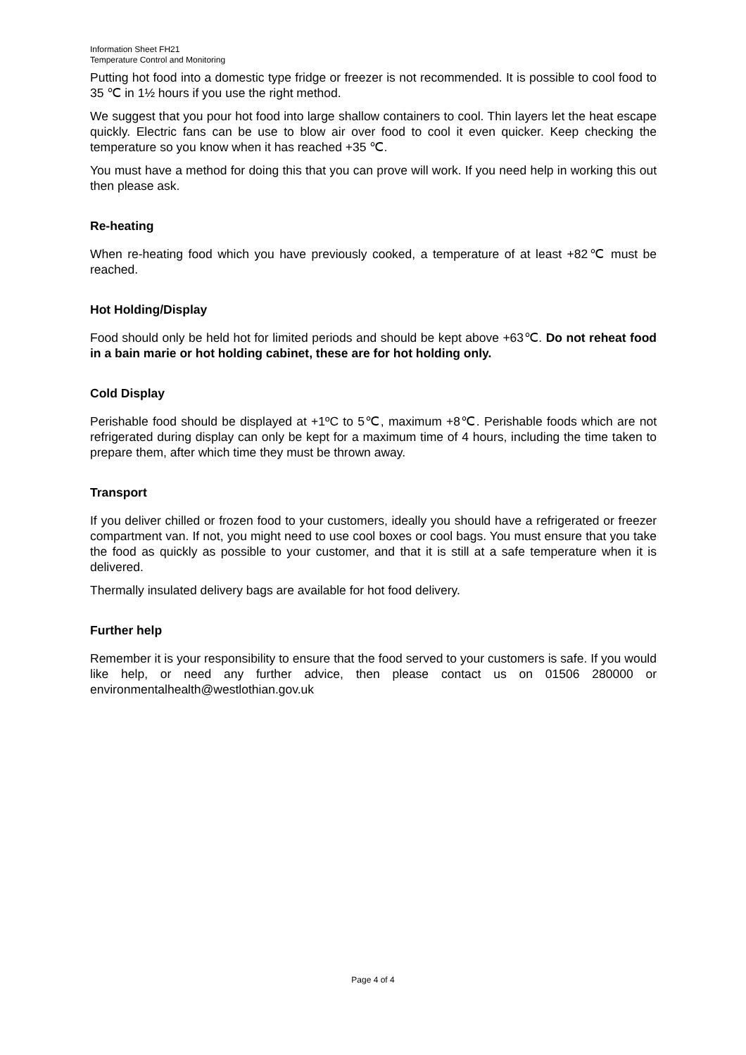Information Sheet FH21
Temperature Control and Monitoring
Putting hot food into a domestic type fridge or freezer is not recommended. It is possible to cool food to 35 ℃ in 1½ hours if you use the right method.
We suggest that you pour hot food into large shallow containers to cool. Thin layers let the heat escape quickly. Electric fans can be use to blow air over food to cool it even quicker. Keep checking the temperature so you know when it has reached +35 ℃.
You must have a method for doing this that you can prove will work. If you need help in working this out then please ask.
Re-heating
When re-heating food which you have previously cooked, a temperature of at least +82℃ must be reached.
Hot Holding/Display
Food should only be held hot for limited periods and should be kept above +63℃. Do not reheat food in a bain marie or hot holding cabinet, these are for hot holding only.
Cold Display
Perishable food should be displayed at +1ºC to 5℃, maximum +8℃. Perishable foods which are not refrigerated during display can only be kept for a maximum time of 4 hours, including the time taken to prepare them, after which time they must be thrown away.
Transport
If you deliver chilled or frozen food to your customers, ideally you should have a refrigerated or freezer compartment van. If not, you might need to use cool boxes or cool bags. You must ensure that you take the food as quickly as possible to your customer, and that it is still at a safe temperature when it is delivered.
Thermally insulated delivery bags are available for hot food delivery.
Further help
Remember it is your responsibility to ensure that the food served to your customers is safe. If you would like help, or need any further advice, then please contact us on 01506 280000 or environmentalhealth@westlothian.gov.uk
Page 4 of 4